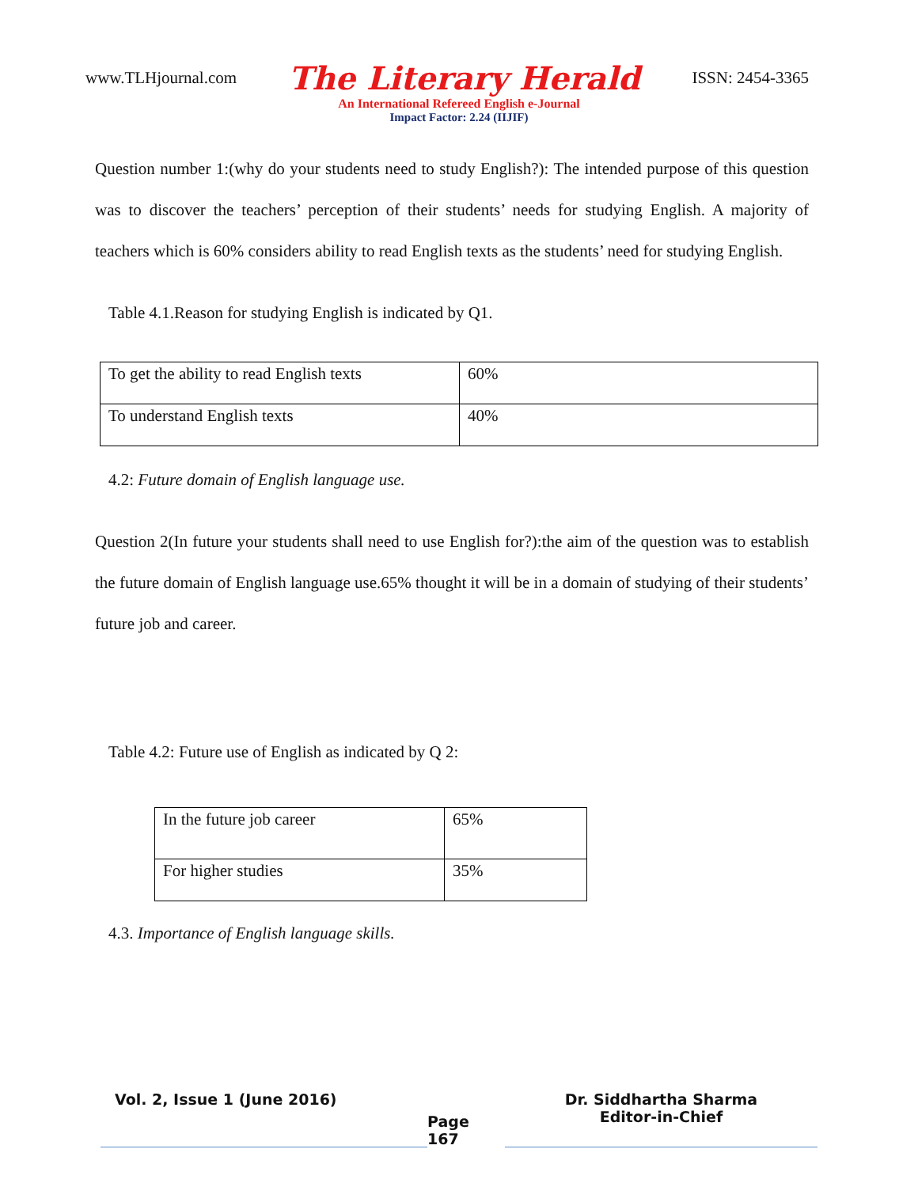www.TLHjournal.com The Literary Herald ISSN: 2454-3365
An International Refereed English e-Journal
Impact Factor: 2.24 (IIJIF)
Question number 1:(why do your students need to study English?): The intended purpose of this question was to discover the teachers’ perception of their students’ needs for studying English. A majority of teachers which is 60% considers ability to read English texts as the students’ need for studying English.
Table 4.1.Reason for studying English is indicated by Q1.
| To get the ability to read English texts | 60% |
| To understand English texts | 40% |
4.2: Future domain of English language use.
Question 2(In future your students shall need to use English for?):the aim of the question was to establish the future domain of English language use.65% thought it will be in a domain of studying of their students’ future job and career.
Table 4.2: Future use of English as indicated by Q 2:
| In the future job career | 65% |
| For higher studies | 35% |
4.3. Importance of English language skills.
Vol. 2, Issue 1 (June 2016)
Page 167
Dr. Siddhartha Sharma
Editor-in-Chief